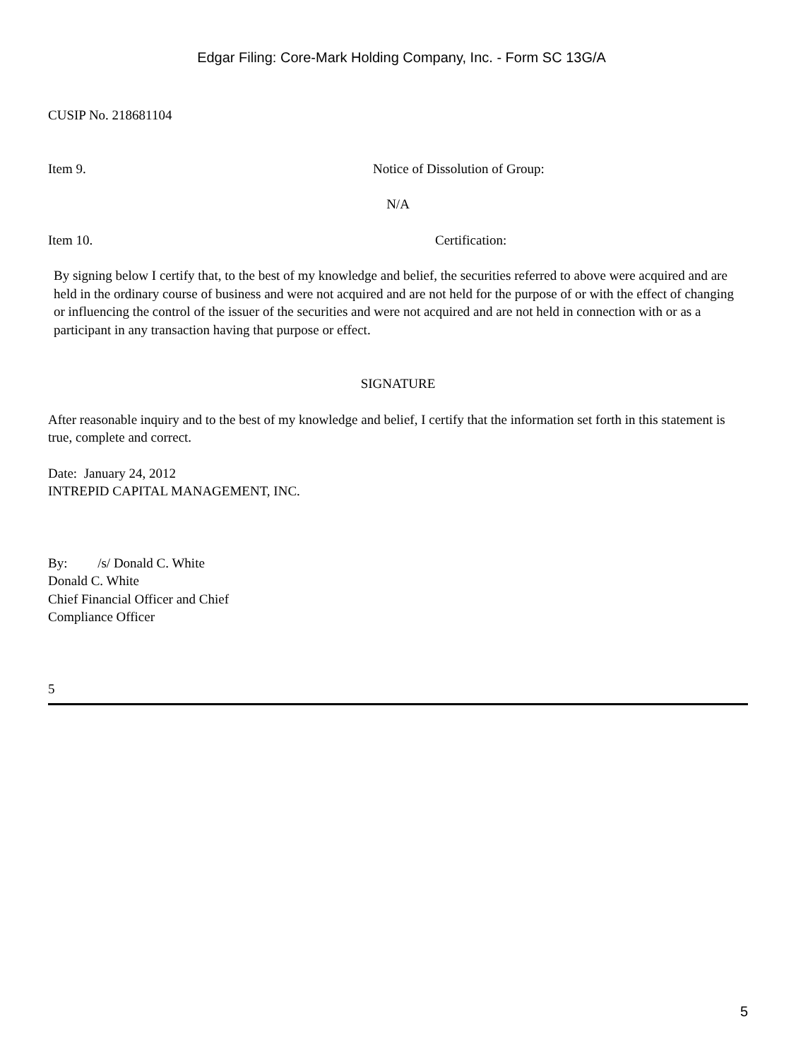Edgar Filing: Core-Mark Holding Company, Inc. - Form SC 13G/A
CUSIP No. 218681104
Item 9. Notice of Dissolution of Group:
N/A
Item 10. Certification:
By signing below I certify that, to the best of my knowledge and belief, the securities referred to above were acquired and are held in the ordinary course of business and were not acquired and are not held for the purpose of or with the effect of changing or influencing the control of the issuer of the securities and were not acquired and are not held in connection with or as a participant in any transaction having that purpose or effect.
SIGNATURE
After reasonable inquiry and to the best of my knowledge and belief, I certify that the information set forth in this statement is true, complete and correct.
Date: January 24, 2012
INTREPID CAPITAL MANAGEMENT, INC.
By: /s/ Donald C. White
Donald C. White
Chief Financial Officer and Chief
Compliance Officer
5
5